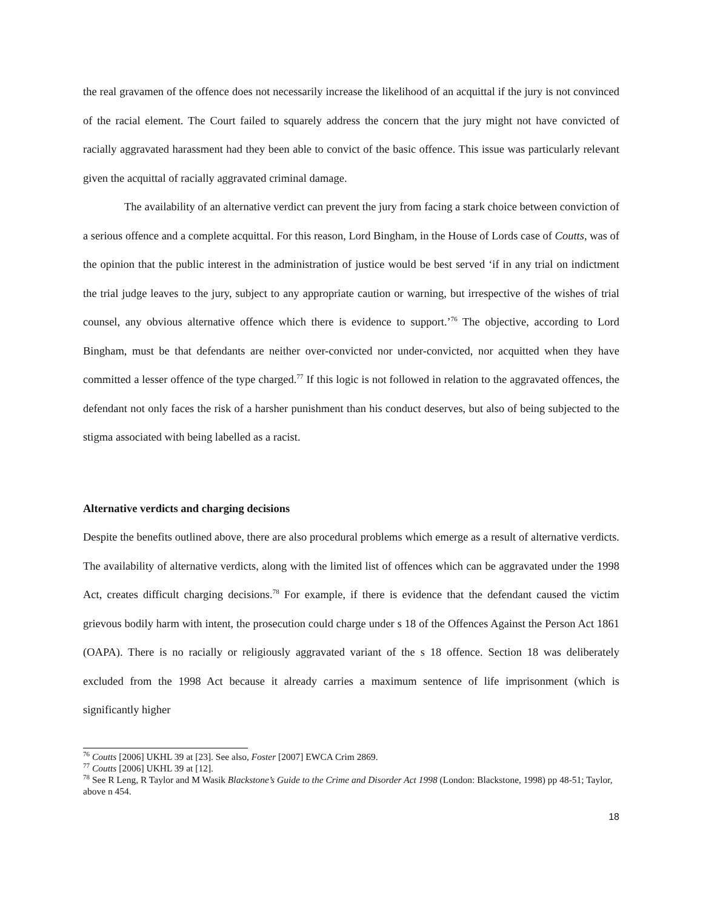the real gravamen of the offence does not necessarily increase the likelihood of an acquittal if the jury is not convinced of the racial element. The Court failed to squarely address the concern that the jury might not have convicted of racially aggravated harassment had they been able to convict of the basic offence. This issue was particularly relevant given the acquittal of racially aggravated criminal damage.
The availability of an alternative verdict can prevent the jury from facing a stark choice between conviction of a serious offence and a complete acquittal. For this reason, Lord Bingham, in the House of Lords case of Coutts, was of the opinion that the public interest in the administration of justice would be best served ‘if in any trial on indictment the trial judge leaves to the jury, subject to any appropriate caution or warning, but irrespective of the wishes of trial counsel, any obvious alternative offence which there is evidence to support.’<sup>76</sup> The objective, according to Lord Bingham, must be that defendants are neither over-convicted nor under-convicted, nor acquitted when they have committed a lesser offence of the type charged.<sup>77</sup> If this logic is not followed in relation to the aggravated offences, the defendant not only faces the risk of a harsher punishment than his conduct deserves, but also of being subjected to the stigma associated with being labelled as a racist.
Alternative verdicts and charging decisions
Despite the benefits outlined above, there are also procedural problems which emerge as a result of alternative verdicts. The availability of alternative verdicts, along with the limited list of offences which can be aggravated under the 1998 Act, creates difficult charging decisions.<sup>78</sup> For example, if there is evidence that the defendant caused the victim grievous bodily harm with intent, the prosecution could charge under s 18 of the Offences Against the Person Act 1861 (OAPA). There is no racially or religiously aggravated variant of the s 18 offence. Section 18 was deliberately excluded from the 1998 Act because it already carries a maximum sentence of life imprisonment (which is significantly higher
<sup>76</sup> Coutts [2006] UKHL 39 at [23]. See also, Foster [2007] EWCA Crim 2869.
<sup>77</sup> Coutts [2006] UKHL 39 at [12].
<sup>78</sup> See R Leng, R Taylor and M Wasik Blackstone’s Guide to the Crime and Disorder Act 1998 (London: Blackstone, 1998) pp 48-51; Taylor, above n 454.
18